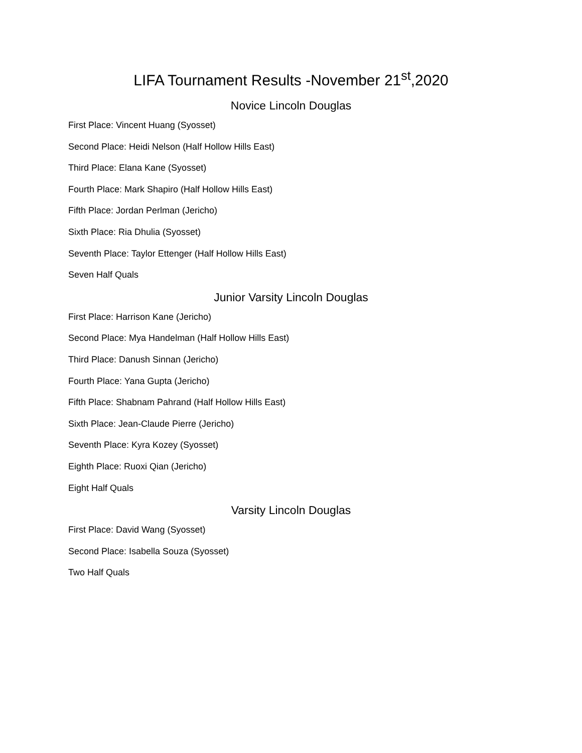LIFA Tournament Results -November 21<sup>st</sup>,2020
Novice Lincoln Douglas
First Place: Vincent Huang (Syosset)
Second Place: Heidi Nelson (Half Hollow Hills East)
Third Place: Elana Kane (Syosset)
Fourth Place: Mark Shapiro (Half Hollow Hills East)
Fifth Place: Jordan Perlman (Jericho)
Sixth Place: Ria Dhulia (Syosset)
Seventh Place: Taylor Ettenger (Half Hollow Hills East)
Seven Half Quals
Junior Varsity Lincoln Douglas
First Place: Harrison Kane (Jericho)
Second Place: Mya Handelman (Half Hollow Hills East)
Third Place: Danush Sinnan (Jericho)
Fourth Place: Yana Gupta (Jericho)
Fifth Place: Shabnam Pahrand (Half Hollow Hills East)
Sixth Place: Jean-Claude Pierre (Jericho)
Seventh Place: Kyra Kozey (Syosset)
Eighth Place: Ruoxi Qian (Jericho)
Eight Half Quals
Varsity Lincoln Douglas
First Place: David Wang (Syosset)
Second Place: Isabella Souza (Syosset)
Two Half Quals